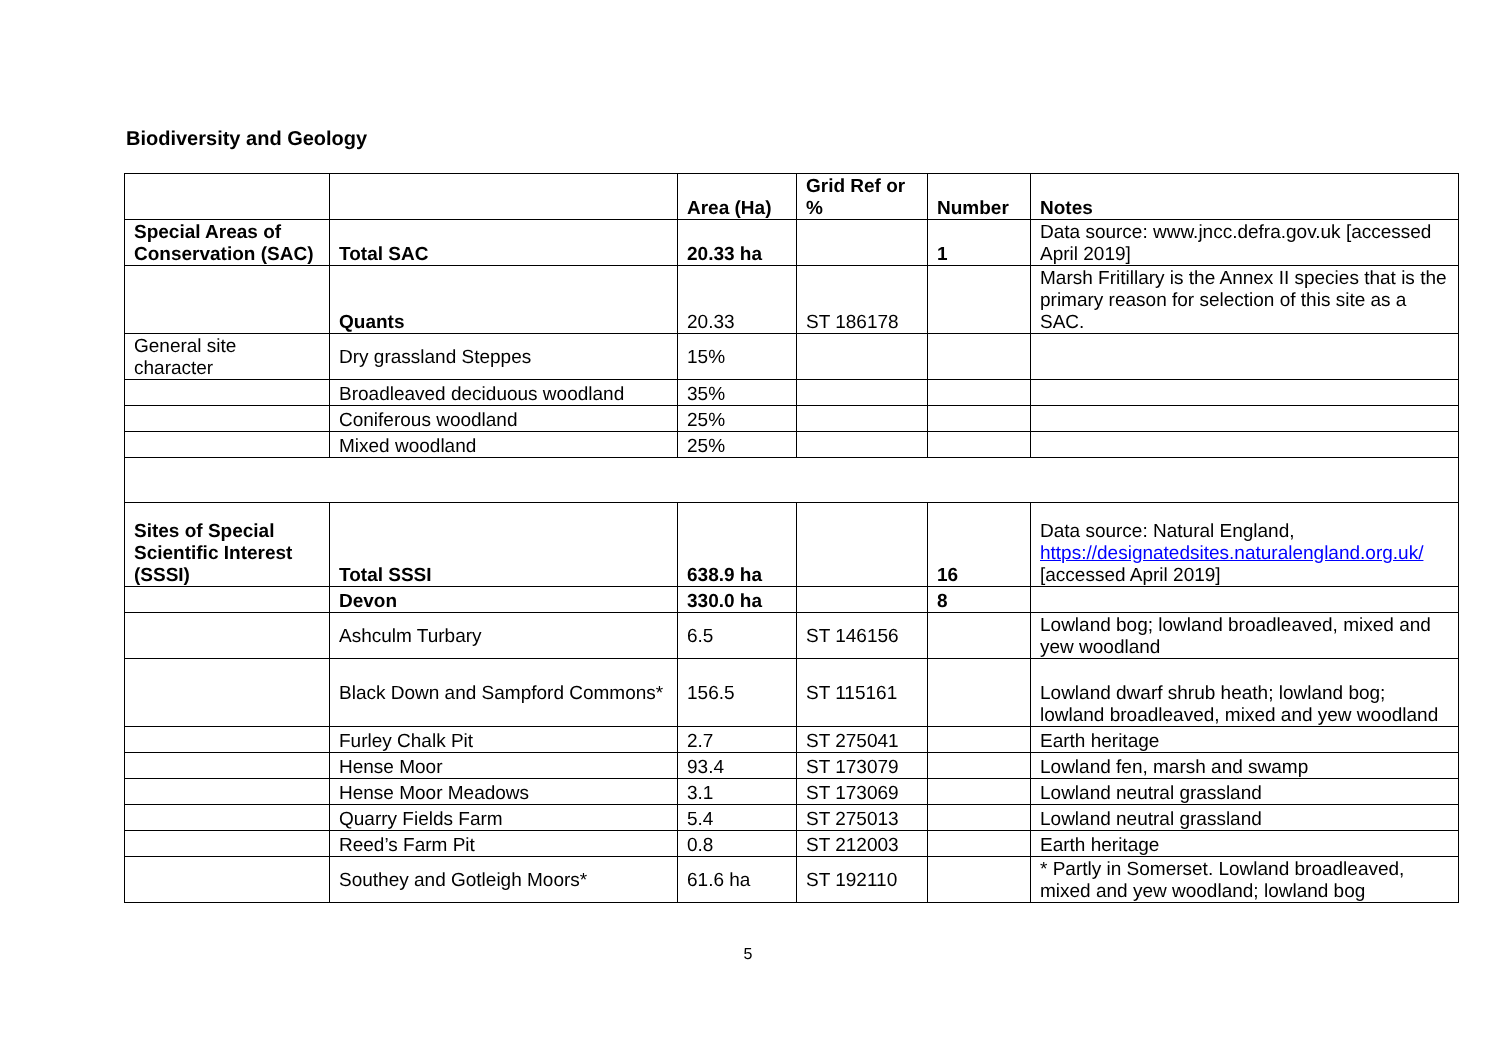Biodiversity and Geology
| | | Area (Ha) | Grid Ref or % | Number | Notes |
| Special Areas of Conservation (SAC) | Total SAC | 20.33 ha | | 1 | Data source: www.jncc.defra.gov.uk [accessed April 2019] |
| | Quants | 20.33 | ST 186178 | | Marsh Fritillary is the Annex II species that is the primary reason for selection of this site as a SAC. |
| General site character | Dry grassland Steppes | 15% | | | |
| | Broadleaved deciduous woodland | 35% | | | |
| | Coniferous woodland | 25% | | | |
| | Mixed woodland | 25% | | | |
| Sites of Special Scientific Interest (SSSI) | Total SSSI | 638.9 ha | | 16 | Data source: Natural England, https://designatedsites.naturalengland.org.uk/ [accessed April 2019] |
| | Devon | 330.0 ha | | 8 | |
| | Ashculm Turbary | 6.5 | ST 146156 | | Lowland bog; lowland broadleaved, mixed and yew woodland |
| | Black Down and Sampford Commons* | 156.5 | ST 115161 | | Lowland dwarf shrub heath; lowland bog; lowland broadleaved, mixed and yew woodland |
| | Furley Chalk Pit | 2.7 | ST 275041 | | Earth heritage |
| | Hense Moor | 93.4 | ST 173079 | | Lowland fen, marsh and swamp |
| | Hense Moor Meadows | 3.1 | ST 173069 | | Lowland neutral grassland |
| | Quarry Fields Farm | 5.4 | ST 275013 | | Lowland neutral grassland |
| | Reed’s Farm Pit | 0.8 | ST 212003 | | Earth heritage |
| | Southey and Gotleigh Moors* | 61.6 ha | ST 192110 | | * Partly in Somerset. Lowland broadleaved, mixed and yew woodland; lowland bog |
5